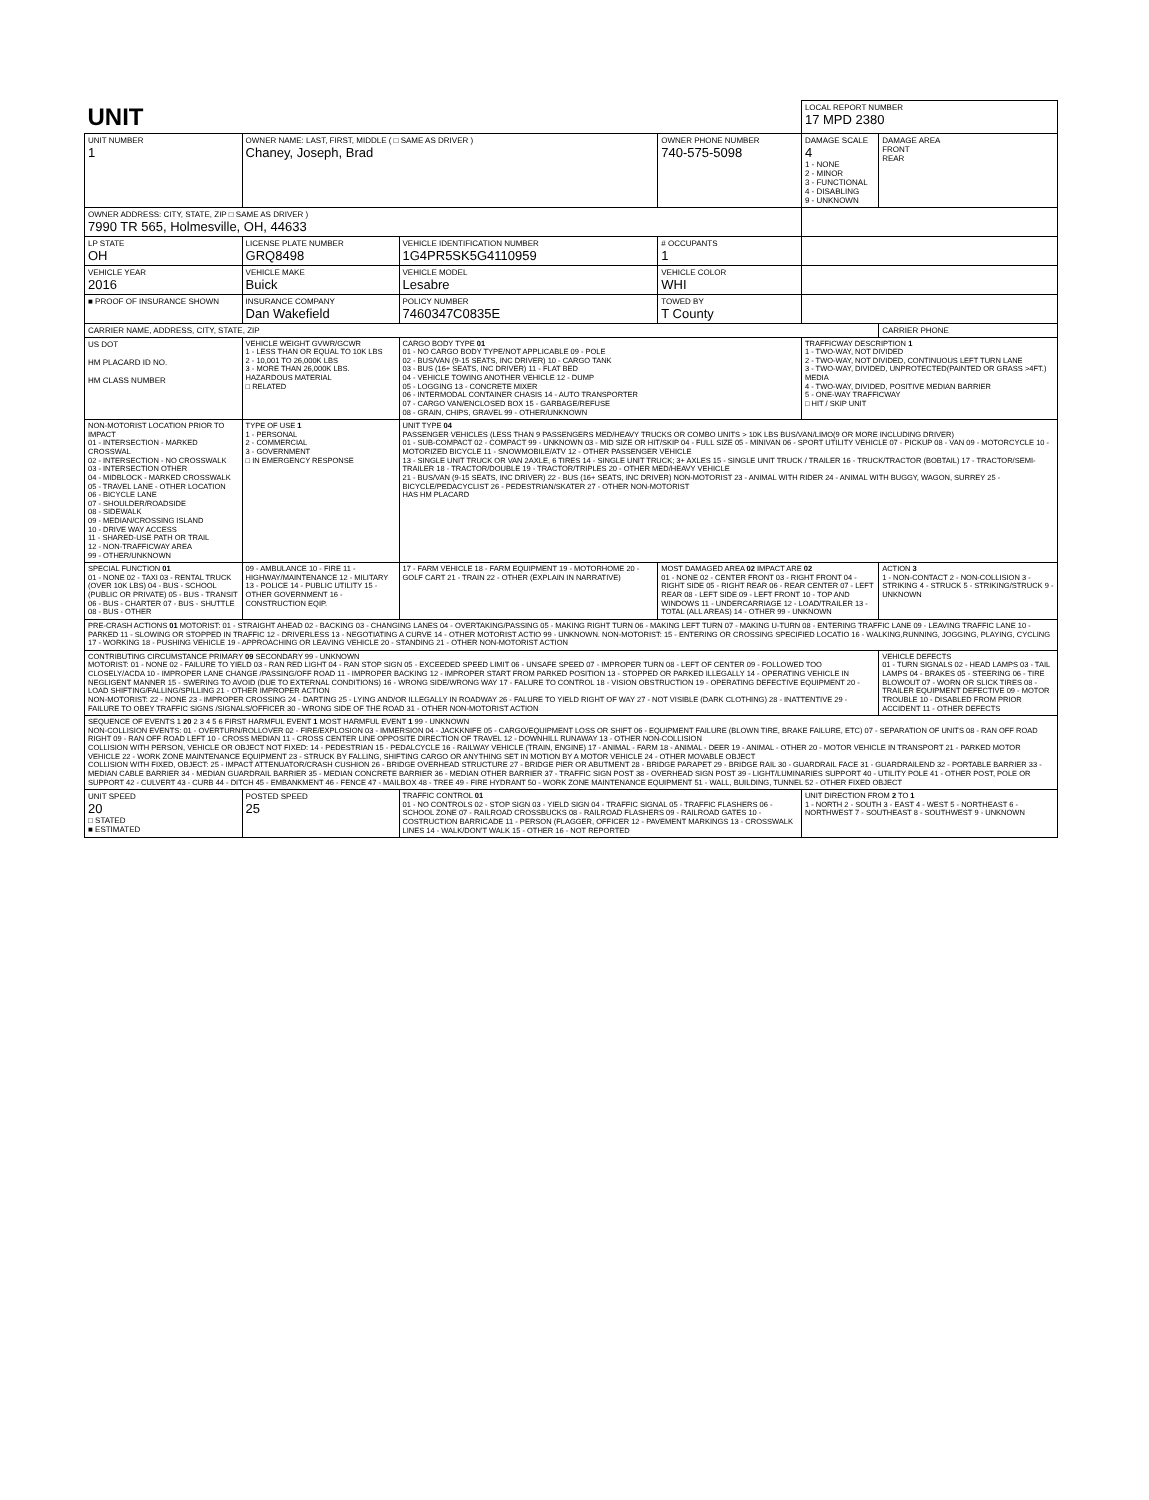| UNIT | | | | LOCAL REPORT NUMBER 17 MPD 2380 | |
| UNIT NUMBER 1 | OWNER NAME: LAST, FIRST, MIDDLE ( □ SAME AS DRIVER ) Chaney, Joseph, Brad | | OWNER PHONE NUMBER 740-575-5098 | DAMAGE SCALE 4 1 - NONE 2 - MINOR 3 - FUNCTIONAL 4 - DISABLING 9 - UNKNOWN | DAMAGE AREA FRONT REAR |
| OWNER ADDRESS: CITY, STATE, ZIP □ SAME AS DRIVER ) 7990 TR 565, Holmesville, OH, 44633 | | | | | |
| LP STATE OH | LICENSE PLATE NUMBER GRQ8498 | VEHICLE IDENTIFICATION NUMBER 1G4PR5SK5G4110959 | # OCCUPANTS 1 | | |
| VEHICLE YEAR 2016 | VEHICLE MAKE Buick | VEHICLE MODEL Lesabre | VEHICLE COLOR WHI | | |
| ■ PROOF OF INSURANCE SHOWN | INSURANCE COMPANY Dan Wakefield | POLICY NUMBER 7460347C0835E | TOWED BY T County | | |
| CARRIER NAME, ADDRESS, CITY, STATE, ZIP | | | | | CARRIER PHONE |
| US DOT HM PLACARD ID NO. HM CLASS NUMBER | VEHICLE WEIGHT GVWR/GCWR 1 - LESS THAN OR EQUAL TO 10K LBS 2 - 10,001 TO 26,000K LBS 3 - MORE THAN 26,000K LBS. HAZARDOUS MATERIAL □ RELATED | CARGO BODY TYPE 01 01 - NO CARGO BODY TYPE/NOT APPLICABLE 09 - POLE 02 - BUS/VAN (9-15 SEATS, INC DRIVER) 10 - CARGO TANK 03 - BUS (16+ SEATS, INC DRIVER) 11 - FLAT BED 04 - VEHICLE TOWING ANOTHER VEHICLE 12 - DUMP 05 - LOGGING 13 - CONCRETE MIXER 06 - INTERMODAL CONTAINER CHASIS 14 - AUTO TRANSPORTER 07 - CARGO VAN/ENCLOSED BOX 15 - GARBAGE/REFUSE 08 - GRAIN, CHIPS, GRAVEL 99 - OTHER/UNKNOWN | | TRAFFICWAY DESCRIPTION 1 1 - TWO-WAY, NOT DIVIDED 2 - TWO-WAY, NOT DIVIDED, CONTINUOUS LEFT TURN LANE 3 - TWO-WAY, DIVIDED, UNPROTECTED(PAINTED OR GRASS >4FT.) MEDIA 4 - TWO-WAY, DIVIDED, POSITIVE MEDIAN BARRIER 5 - ONE-WAY TRAFFICWAY □ HIT / SKIP UNIT | |
| NON-MOTORIST LOCATION PRIOR TO IMPACT 01 - INTERSECTION - MARKED CROSSWAL 02 - INTERSECTION - NO CROSSWALK 03 - INTERSECTION OTHER 04 - MIDBLOCK - MARKED CROSSWALK 05 - TRAVEL LANE - OTHER LOCATION 06 - BICYCLE LANE 07 - SHOULDER/ROADSIDE 08 - SIDEWALK 09 - MEDIAN/CROSSING ISLAND 10 - DRIVE WAY ACCESS 11 - SHARED-USE PATH OR TRAIL 12 - NON-TRAFFICWAY AREA 99 - OTHER/UNKNOWN | TYPE OF USE 1 1 - PERSONAL 2 - COMMERCIAL 3 - GOVERNMENT □ IN EMERGENCY RESPONSE | UNIT TYPE 04 PASSENGER VEHICLES (LESS THAN 9 PASSENGERS MED/HEAVY TRUCKS OR COMBO UNITS > 10K LBS BUS/VAN/LIMO(9 OR MORE INCLUDING DRIVER) 01 - SUB-COMPACT 02 - COMPACT 99 - UNKNOWN 03 - MID SIZE OR HIT/SKIP 04 - FULL SIZE 05 - MINIVAN 06 - SPORT UTILITY VEHICLE 07 - PICKUP 08 - VAN 09 - MOTORCYCLE 10 - MOTORIZED BICYCLE 11 - SNOWMOBILE/ATV 12 - OTHER PASSENGER VEHICLE 13 - SINGLE UNIT TRUCK OR VAN 2AXLE, 6 TIRES 14 - SINGLE UNIT TRUCK; 3+ AXLES 15 - SINGLE UNIT TRUCK / TRAILER 16 - TRUCK/TRACTOR (BOBTAIL) 17 - TRACTOR/SEMI-TRAILER 18 - TRACTOR/DOUBLE 19 - TRACTOR/TRIPLES 20 - OTHER MED/HEAVY VEHICLE 21 - BUS/VAN (9-15 SEATS, INC DRIVER) 22 - BUS (16+ SEATS, INC DRIVER) NON-MOTORIST 23 - ANIMAL WITH RIDER 24 - ANIMAL WITH BUGGY, WAGON, SURREY 25 - BICYCLE/PEDACYCLIST 26 - PEDESTRIAN/SKATER 27 - OTHER NON-MOTORIST HAS HM PLACARD | | | |
| SPECIAL FUNCTION 01 01 - NONE 02 - TAXI 03 - RENTAL TRUCK (OVER 10K LBS) 04 - BUS - SCHOOL (PUBLIC OR PRIVATE) 05 - BUS - TRANSIT 06 - BUS - CHARTER 07 - BUS - SHUTTLE 08 - BUS - OTHER | 09 - AMBULANCE 10 - FIRE 11 - HIGHWAY/MAINTENANCE 12 - MILITARY 13 - POLICE 14 - PUBLIC UTILITY 15 - OTHER GOVERNMENT 16 - CONSTRUCTION EQIP. | 17 - FARM VEHICLE 18 - FARM EQUIPMENT 19 - MOTORHOME 20 - GOLF CART 21 - TRAIN 22 - OTHER (EXPLAIN IN NARRATIVE) | MOST DAMAGED AREA 02 IMPACT ARE 02 01 - NONE 02 - CENTER FRONT 03 - RIGHT FRONT 04 - RIGHT SIDE 05 - RIGHT REAR 06 - REAR CENTER 07 - LEFT REAR 08 - LEFT SIDE 09 - LEFT FRONT 10 - TOP AND WINDOWS 11 - UNDERCARRIAGE 12 - LOAD/TRAILER 13 - TOTAL (ALL AREAS) 14 - OTHER 99 - UNKNOWN | | ACTION 3 1 - NON-CONTACT 2 - NON-COLLISION 3 - STRIKING 4 - STRUCK 5 - STRIKING/STRUCK 9 - UNKNOWN |
| PRE-CRASH ACTIONS 01 MOTORIST: 01 - STRAIGHT AHEAD 02 - BACKING 03 - CHANGING LANES 04 - OVERTAKING/PASSING 05 - MAKING RIGHT TURN 06 - MAKING LEFT TURN 07 - MAKING U-TURN 08 - ENTERING TRAFFIC LANE 09 - LEAVING TRAFFIC LANE 10 - PARKED 11 - SLOWING OR STOPPED IN TRAFFIC 12 - DRIVERLESS 13 - NEGOTIATING A CURVE 14 - OTHER MOTORIST ACTIO 99 - UNKNOWN. NON-MOTORIST: 15 - ENTERING OR CROSSING SPECIFIED LOCATIO 16 - WALKING,RUNNING, JOGGING, PLAYING, CYCLING 17 - WORKING 18 - PUSHING VEHICLE 19 - APPROACHING OR LEAVING VEHICLE 20 - STANDING 21 - OTHER NON-MOTORIST ACTION | | | | | |
| CONTRIBUTING CIRCUMSTANCE PRIMARY 09 SECONDARY 99 - UNKNOWN MOTORIST: 01 - NONE 02 - FAILURE TO YIELD 03 - RAN RED LIGHT 04 - RAN STOP SIGN 05 - EXCEEDED SPEED LIMIT 06 - UNSAFE SPEED 07 - IMPROPER TURN 08 - LEFT OF CENTER 09 - FOLLOWED TOO CLOSELY/ACDA 10 - IMPROPER LANE CHANGE /PASSING/OFF ROAD 11 - IMPROPER BACKING 12 - IMPROPER START FROM PARKED POSITION 13 - STOPPED OR PARKED ILLEGALLY 14 - OPERATING VEHICLE IN NEGLIGENT MANNER 15 - SWERING TO AVOID (DUE TO EXTERNAL CONDITIONS) 16 - WRONG SIDE/WRONG WAY 17 - FALURE TO CONTROL 18 - VISION OBSTRUCTION 19 - OPERATING DEFECTIVE EQUIPMENT 20 - LOAD SHIFTING/FALLING/SPILLING 21 - OTHER IMPROPER ACTION NON-MOTORIST: 22 - NONE 23 - IMPROPER CROSSING 24 - DARTING 25 - LYING AND/OR ILLEGALLY IN ROADWAY 26 - FALURE TO YIELD RIGHT OF WAY 27 - NOT VISIBLE (DARK CLOTHING) 28 - INATTENTIVE 29 - FAILURE TO OBEY TRAFFIC SIGNS /SIGNALS/OFFICER 30 - WRONG SIDE OF THE ROAD 31 - OTHER NON-MOTORIST ACTION | | | | | VEHICLE DEFECTS 01 - TURN SIGNALS 02 - HEAD LAMPS 03 - TAIL LAMPS 04 - BRAKES 05 - STEERING 06 - TIRE BLOWOUT 07 - WORN OR SLICK TIRES 08 - TRAILER EQUIPMENT DEFECTIVE 09 - MOTOR TROUBLE 10 - DISABLED FROM PRIOR ACCIDENT 11 - OTHER DEFECTS |
| SEQUENCE OF EVENTS 1 20 2 3 4 5 6 FIRST HARMFUL EVENT 1 MOST HARMFUL EVENT 1 99 - UNKNOWN NON-COLLISION EVENTS: 01 - OVERTURN/ROLLOVER 02 - FIRE/EXPLOSION 03 - IMMERSION 04 - JACKKNIFE 05 - CARGO/EQUIPMENT LOSS OR SHIFT 06 - EQUIPMENT FAILURE (BLOWN TIRE, BRAKE FAILURE, ETC) 07 - SEPARATION OF UNITS 08 - RAN OFF ROAD RIGHT 09 - RAN OFF ROAD LEFT 10 - CROSS MEDIAN 11 - CROSS CENTER LINE OPPOSITE DIRECTION OF TRAVEL 12 - DOWNHILL RUNAWAY 13 - OTHER NON-COLLISION COLLISION WITH PERSON, VEHICLE OR OBJECT NOT FIXED: 14 - PEDESTRIAN 15 - PEDALCYCLE 16 - RAILWAY VEHICLE (TRAIN, ENGINE) 17 - ANIMAL - FARM 18 - ANIMAL - DEER 19 - ANIMAL - OTHER 20 - MOTOR VEHICLE IN TRANSPORT 21 - PARKED MOTOR VEHICLE 22 - WORK ZONE MAINTENANCE EQUIPMENT 23 - STRUCK BY FALLING, SHIFTING CARGO OR ANYTHING SET IN MOTION BY A MOTOR VEHICLE 24 - OTHER MOVABLE OBJECT COLLISION WITH FIXED, OBJECT: 25 - IMPACT ATTENUATOR/CRASH CUSHION 26 - BRIDGE OVERHEAD STRUCTURE 27 - BRIDGE PIER OR ABUTMENT 28 - BRIDGE PARAPET 29 - BRIDGE RAIL 30 - GUARDRAIL FACE 31 - GUARDRAILEND 32 - PORTABLE BARRIER 33 - MEDIAN CABLE BARRIER 34 - MEDIAN GUARDRAIL BARRIER 35 - MEDIAN CONCRETE BARRIER 36 - MEDIAN OTHER BARRIER 37 - TRAFFIC SIGN POST 38 - OVERHEAD SIGN POST 39 - LIGHT/LUMINARIES SUPPORT 40 - UTILITY POLE 41 - OTHER POST, POLE OR SUPPORT 42 - CULVERT 43 - CURB 44 - DITCH 45 - EMBANKMENT 46 - FENCE 47 - MAILBOX 48 - TREE 49 - FIRE HYDRANT 50 - WORK ZONE MAINTENANCE EQUIPMENT 51 - WALL, BUILDING, TUNNEL 52 - OTHER FIXED OBJECT | | | | | |
| UNIT SPEED 20 □ STATED ■ ESTIMATED | POSTED SPEED 25 | TRAFFIC CONTROL 01 01 - NO CONTROLS 02 - STOP SIGN 03 - YIELD SIGN 04 - TRAFFIC SIGNAL 05 - TRAFFIC FLASHERS 06 - SCHOOL ZONE 07 - RAILROAD CROSSBUCKS 08 - RAILROAD FLASHERS 09 - RAILROAD GATES 10 - COSTRUCTION BARRICADE 11 - PERSON (FLAGGER, OFFICER 12 - PAVEMENT MARKINGS 13 - CROSSWALK LINES 14 - WALK/DON'T WALK 15 - OTHER 16 - NOT REPORTED | | UNIT DIRECTION FROM 2 TO 1 1 - NORTH 2 - SOUTH 3 - EAST 4 - WEST 5 - NORTHEAST 6 - NORTHWEST 7 - SOUTHEAST 8 - SOUTHWEST 9 - UNKNOWN | |